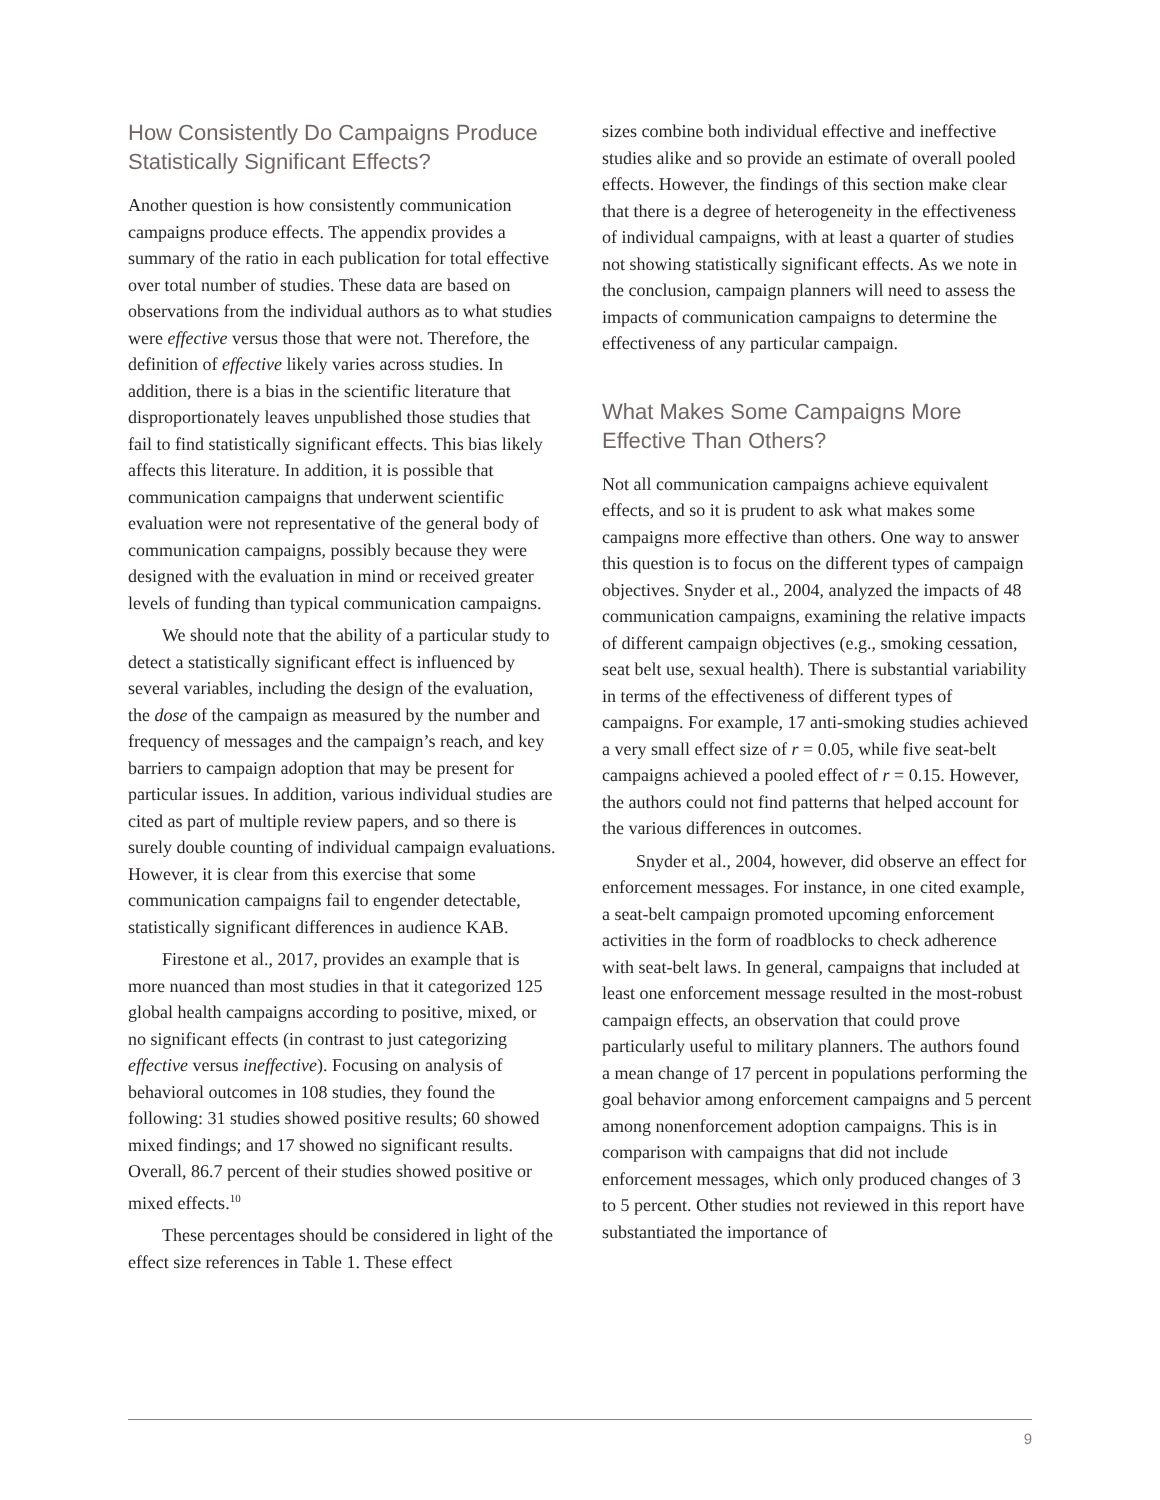How Consistently Do Campaigns Produce Statistically Significant Effects?
Another question is how consistently communication campaigns produce effects. The appendix provides a summary of the ratio in each publication for total effective over total number of studies. These data are based on observations from the individual authors as to what studies were effective versus those that were not. Therefore, the definition of effective likely varies across studies. In addition, there is a bias in the scientific literature that disproportionately leaves unpublished those studies that fail to find statistically significant effects. This bias likely affects this literature. In addition, it is possible that communication campaigns that underwent scientific evaluation were not representative of the general body of communication campaigns, possibly because they were designed with the evaluation in mind or received greater levels of funding than typical communication campaigns.
We should note that the ability of a particular study to detect a statistically significant effect is influenced by several variables, including the design of the evaluation, the dose of the campaign as measured by the number and frequency of messages and the campaign’s reach, and key barriers to campaign adoption that may be present for particular issues. In addition, various individual studies are cited as part of multiple review papers, and so there is surely double counting of individual campaign evaluations. However, it is clear from this exercise that some communication campaigns fail to engender detectable, statistically significant differences in audience KAB.
Firestone et al., 2017, provides an example that is more nuanced than most studies in that it categorized 125 global health campaigns according to positive, mixed, or no significant effects (in contrast to just categorizing effective versus ineffective). Focusing on analysis of behavioral outcomes in 108 studies, they found the following: 31 studies showed positive results; 60 showed mixed findings; and 17 showed no significant results. Overall, 86.7 percent of their studies showed positive or mixed effects.<sup>10</sup>
These percentages should be considered in light of the effect size references in Table 1. These effect
sizes combine both individual effective and ineffective studies alike and so provide an estimate of overall pooled effects. However, the findings of this section make clear that there is a degree of heterogeneity in the effectiveness of individual campaigns, with at least a quarter of studies not showing statistically significant effects. As we note in the conclusion, campaign planners will need to assess the impacts of communication campaigns to determine the effectiveness of any particular campaign.
What Makes Some Campaigns More Effective Than Others?
Not all communication campaigns achieve equivalent effects, and so it is prudent to ask what makes some campaigns more effective than others. One way to answer this question is to focus on the different types of campaign objectives. Snyder et al., 2004, analyzed the impacts of 48 communication campaigns, examining the relative impacts of different campaign objectives (e.g., smoking cessation, seat belt use, sexual health). There is substantial variability in terms of the effectiveness of different types of campaigns. For example, 17 anti-smoking studies achieved a very small effect size of r = 0.05, while five seat-belt campaigns achieved a pooled effect of r = 0.15. However, the authors could not find patterns that helped account for the various differences in outcomes.
Snyder et al., 2004, however, did observe an effect for enforcement messages. For instance, in one cited example, a seat-belt campaign promoted upcoming enforcement activities in the form of roadblocks to check adherence with seat-belt laws. In general, campaigns that included at least one enforcement message resulted in the most-robust campaign effects, an observation that could prove particularly useful to military planners. The authors found a mean change of 17 percent in populations performing the goal behavior among enforcement campaigns and 5 percent among nonenforcement adoption campaigns. This is in comparison with campaigns that did not include enforcement messages, which only produced changes of 3 to 5 percent. Other studies not reviewed in this report have substantiated the importance of
9